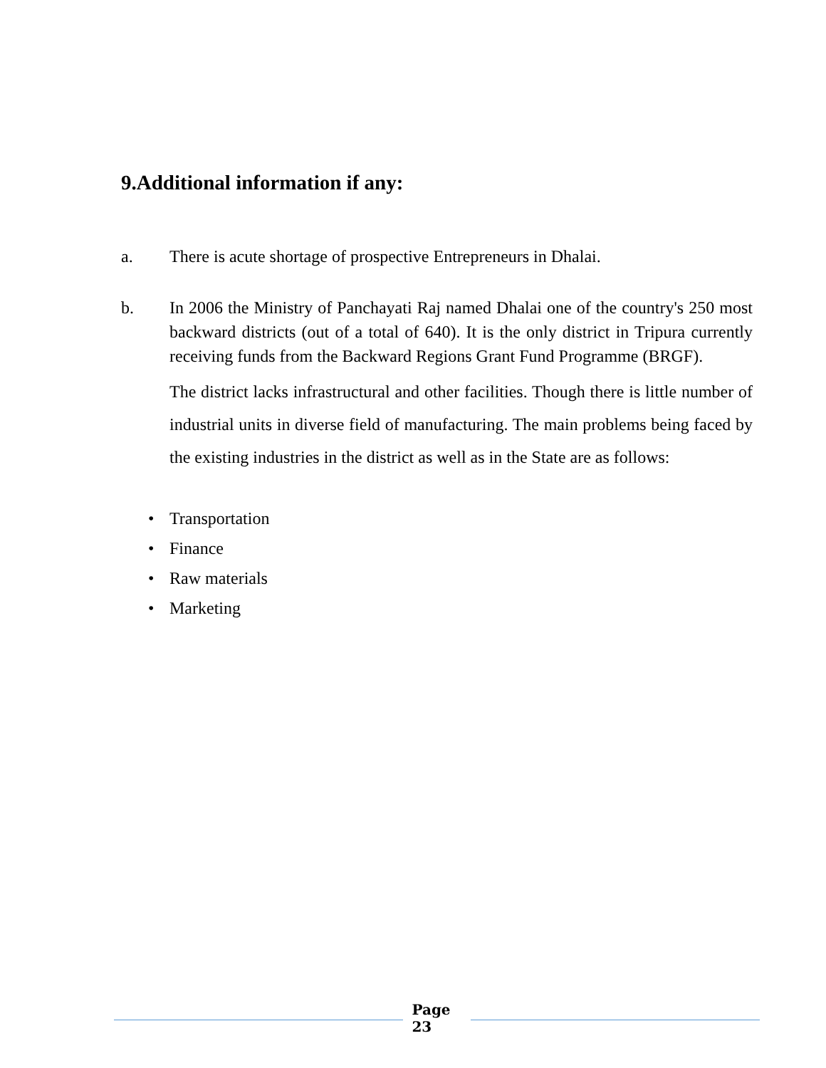9.Additional information if any:
a. There is acute shortage of prospective Entrepreneurs in Dhalai.
b. In 2006 the Ministry of Panchayati Raj named Dhalai one of the country's 250 most backward districts (out of a total of 640). It is the only district in Tripura currently receiving funds from the Backward Regions Grant Fund Programme (BRGF).
The district lacks infrastructural and other facilities. Though there is little number of industrial units in diverse field of manufacturing. The main problems being faced by the existing industries in the district as well as in the State are as follows:
• Transportation
• Finance
• Raw materials
• Marketing
Page
23